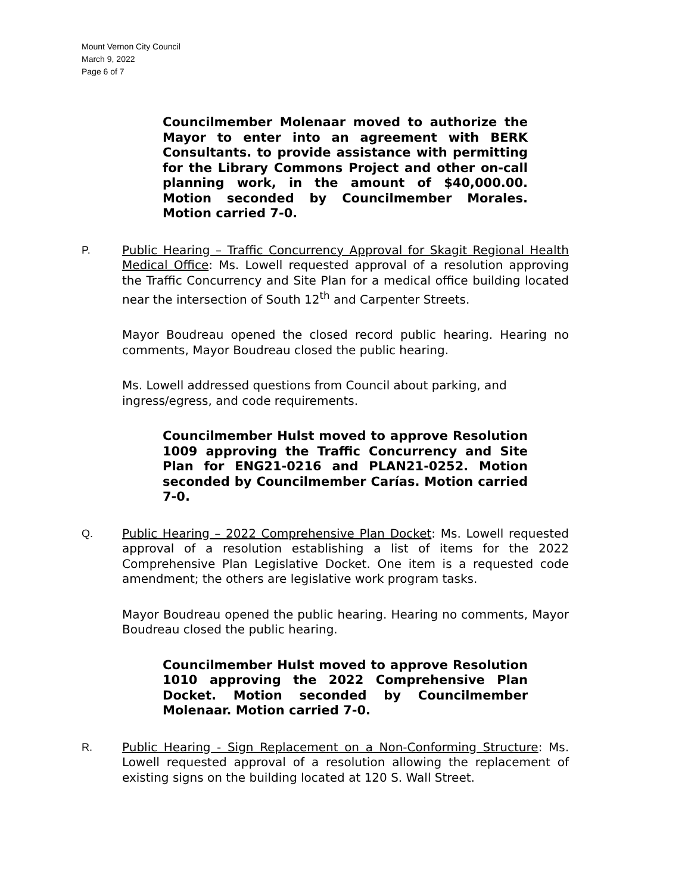Mount Vernon City Council
March 9, 2022
Page 6 of 7
Councilmember Molenaar moved to authorize the Mayor to enter into an agreement with BERK Consultants. to provide assistance with permitting for the Library Commons Project and other on-call planning work, in the amount of $40,000.00. Motion seconded by Councilmember Morales. Motion carried 7-0.
P. Public Hearing – Traffic Concurrency Approval for Skagit Regional Health Medical Office: Ms. Lowell requested approval of a resolution approving the Traffic Concurrency and Site Plan for a medical office building located near the intersection of South 12<sup>th</sup> and Carpenter Streets.
Mayor Boudreau opened the closed record public hearing. Hearing no comments, Mayor Boudreau closed the public hearing.
Ms. Lowell addressed questions from Council about parking, and ingress/egress, and code requirements.
Councilmember Hulst moved to approve Resolution 1009 approving the Traffic Concurrency and Site Plan for ENG21-0216 and PLAN21-0252. Motion seconded by Councilmember Carías. Motion carried 7-0.
Q. Public Hearing – 2022 Comprehensive Plan Docket: Ms. Lowell requested approval of a resolution establishing a list of items for the 2022 Comprehensive Plan Legislative Docket. One item is a requested code amendment; the others are legislative work program tasks.
Mayor Boudreau opened the public hearing. Hearing no comments, Mayor Boudreau closed the public hearing.
Councilmember Hulst moved to approve Resolution 1010 approving the 2022 Comprehensive Plan Docket. Motion seconded by Councilmember Molenaar. Motion carried 7-0.
R. Public Hearing - Sign Replacement on a Non-Conforming Structure: Ms. Lowell requested approval of a resolution allowing the replacement of existing signs on the building located at 120 S. Wall Street.